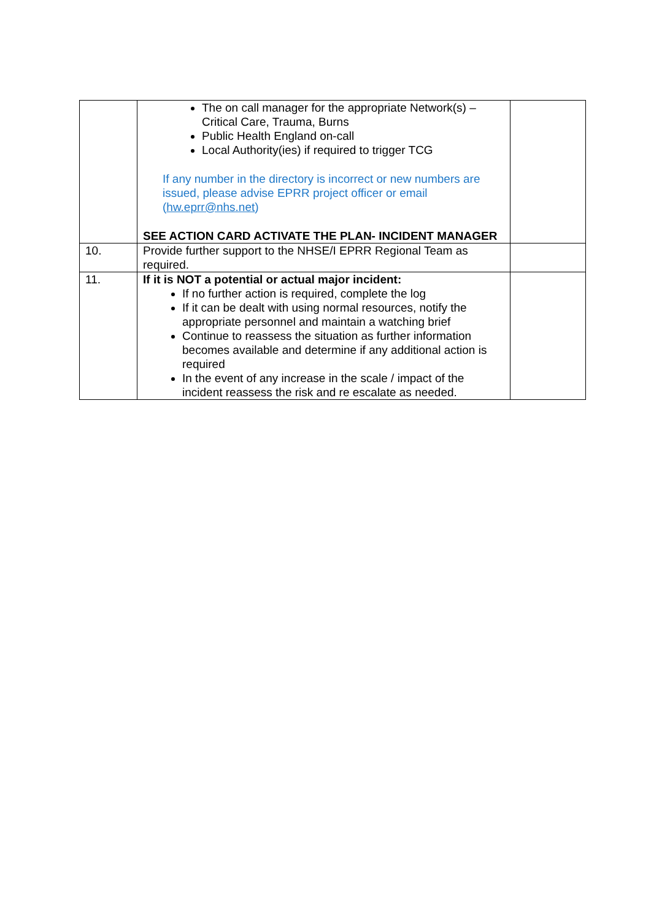| | The on call manager for the appropriate Network(s) – Critical Care, Trauma, Burns Public Health England on-call Local Authority(ies) if required to trigger TCG If any number in the directory is incorrect or new numbers are issued, please advise EPRR project officer or email ( hw.eprr@nhs.net ) SEE ACTION CARD ACTIVATE THE PLAN- INCIDENT MANAGER | |
| 10. | Provide further support to the NHSE/I EPRR Regional Team as required. | |
| 11. | If it is NOT a potential or actual major incident: If no further action is required, complete the log If it can be dealt with using normal resources, notify the appropriate personnel and maintain a watching brief Continue to reassess the situation as further information becomes available and determine if any additional action is required In the event of any increase in the scale / impact of the incident reassess the risk and re escalate as needed. | |